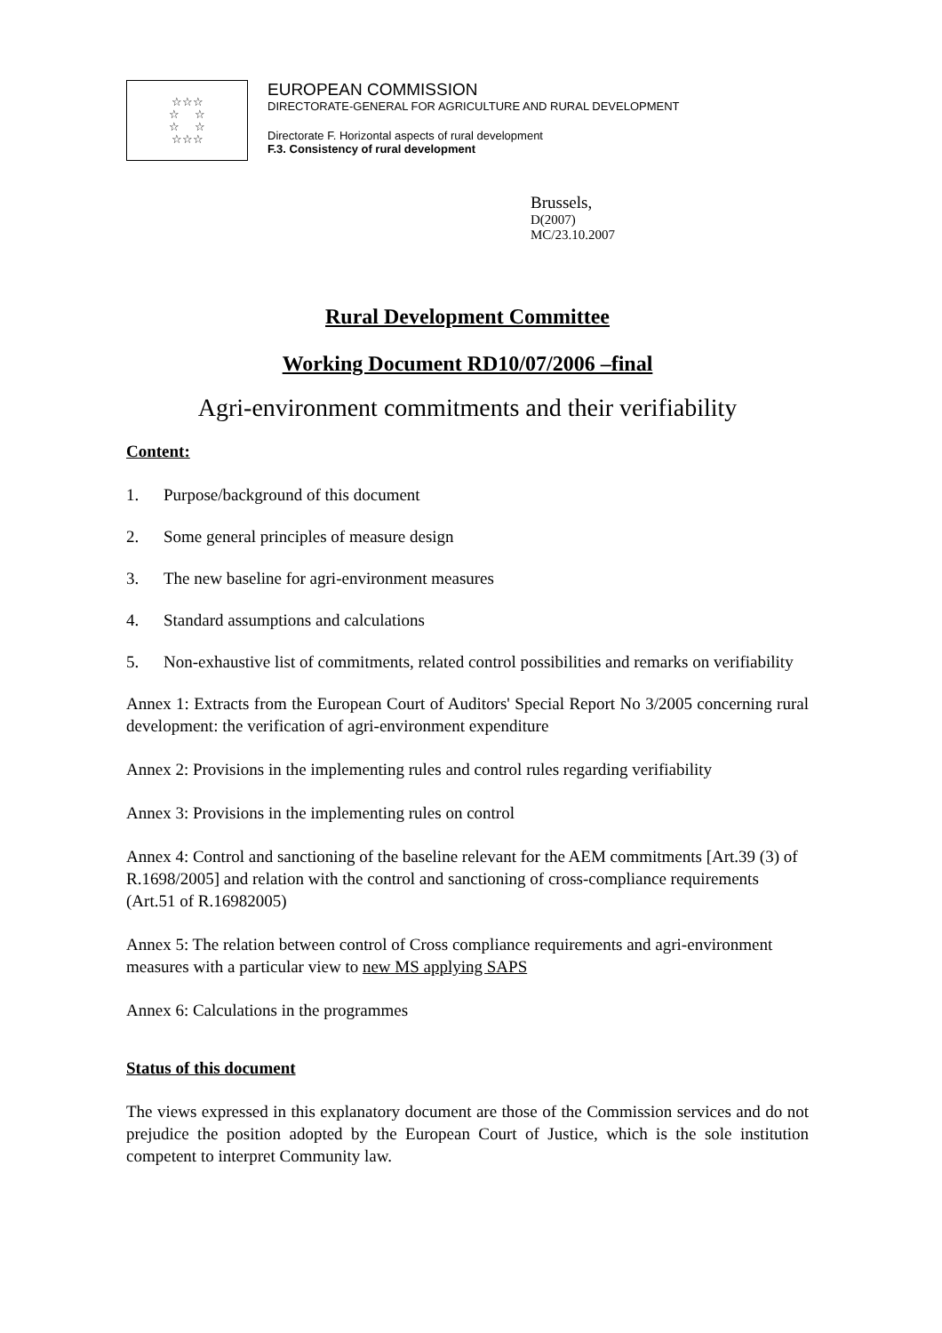☆☆☆
☆ ☆
☆ ☆
☆☆☆
EUROPEAN COMMISSION
DIRECTORATE-GENERAL FOR AGRICULTURE AND RURAL DEVELOPMENT
Directorate F. Horizontal aspects of rural development
F.3. Consistency of rural development
Brussels,
D(2007)
MC/23.10.2007
Rural Development Committee
Working Document RD10/07/2006 –final
Agri-environment commitments and their verifiability
Content:
1. Purpose/background of this document
2. Some general principles of measure design
3. The new baseline for agri-environment measures
4. Standard assumptions and calculations
5. Non-exhaustive list of commitments, related control possibilities and remarks on verifiability
Annex 1: Extracts from the European Court of Auditors' Special Report No 3/2005 concerning rural development: the verification of agri-environment expenditure
Annex 2: Provisions in the implementing rules and control rules regarding verifiability
Annex 3: Provisions in the implementing rules on control
Annex 4: Control and sanctioning of the baseline relevant for the AEM commitments [Art.39 (3) of R.1698/2005] and relation with the control and sanctioning of cross-compliance requirements (Art.51 of R.16982005)
Annex 5: The relation between control of Cross compliance requirements and agri-environment measures with a particular view to new MS applying SAPS
Annex 6: Calculations in the programmes
Status of this document
The views expressed in this explanatory document are those of the Commission services and do not prejudice the position adopted by the European Court of Justice, which is the sole institution competent to interpret Community law.